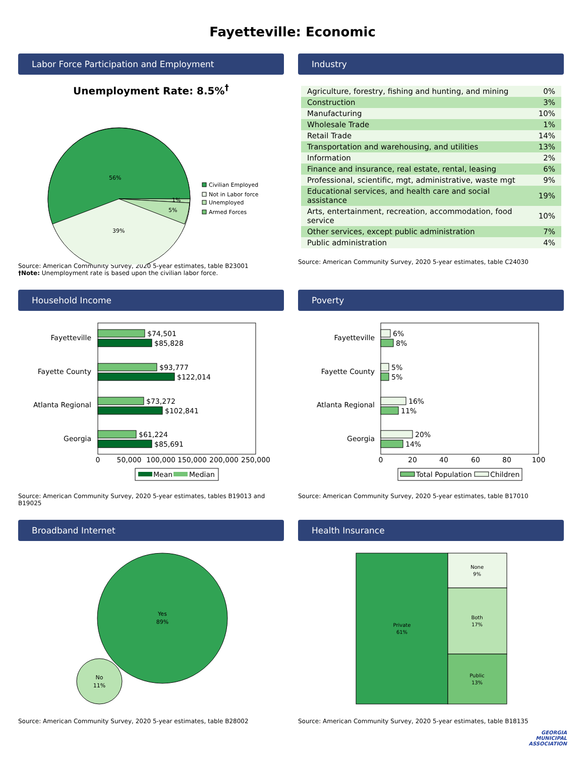Fayetteville: Economic
Labor Force Participation and Employment
Unemployment Rate: 8.5%<sup>†</sup>
56%
39%
5%
1%
Civilian Employed
Not in Labor force
Unemployed
Armed Forces
Source: American Community Survey, 2020 5-year estimates, table B23001
†Note: Unemployment rate is based upon the civilian labor force.
Industry
| Agriculture, forestry, fishing and hunting, and mining | 0% |
| Construction | 3% |
| Manufacturing | 10% |
| Wholesale Trade | 1% |
| Retail Trade | 14% |
| Transportation and warehousing, and utilities | 13% |
| Information | 2% |
| Finance and insurance, real estate, rental, leasing | 6% |
| Professional, scientific, mgt, administrative, waste mgt | 9% |
| Educational services, and health care and social assistance | 19% |
| Arts, entertainment, recreation, accommodation, food service | 10% |
| Other services, except public administration | 7% |
| Public administration | 4% |
Source: American Community Survey, 2020 5-year estimates, table C24030
Household Income
$74,501
$85,828
$93,777
$122,014
$73,272
$102,841
$61,224
$85,691
Fayetteville
Fayette County
Atlanta Regional
Georgia
0
50,000
100,000
150,000
200,000
250,000
Mean
Median
Source: American Community Survey, 2020 5-year estimates, tables B19013 and B19025
Poverty
6%
8%
5%
5%
16%
11%
20%
14%
Fayetteville
Fayette County
Atlanta Regional
Georgia
0
20
40
60
80
100
Total Population
Children
Source: American Community Survey, 2020 5-year estimates, table B17010
Broadband Internet
Yes
89%
No
11%
Source: American Community Survey, 2020 5-year estimates, table B28002
Health Insurance
Private
61%
None
9%
Both
17%
Public
13%
Source: American Community Survey, 2020 5-year estimates, table B18135
GEORGIA
MUNICIPAL
ASSOCIATION